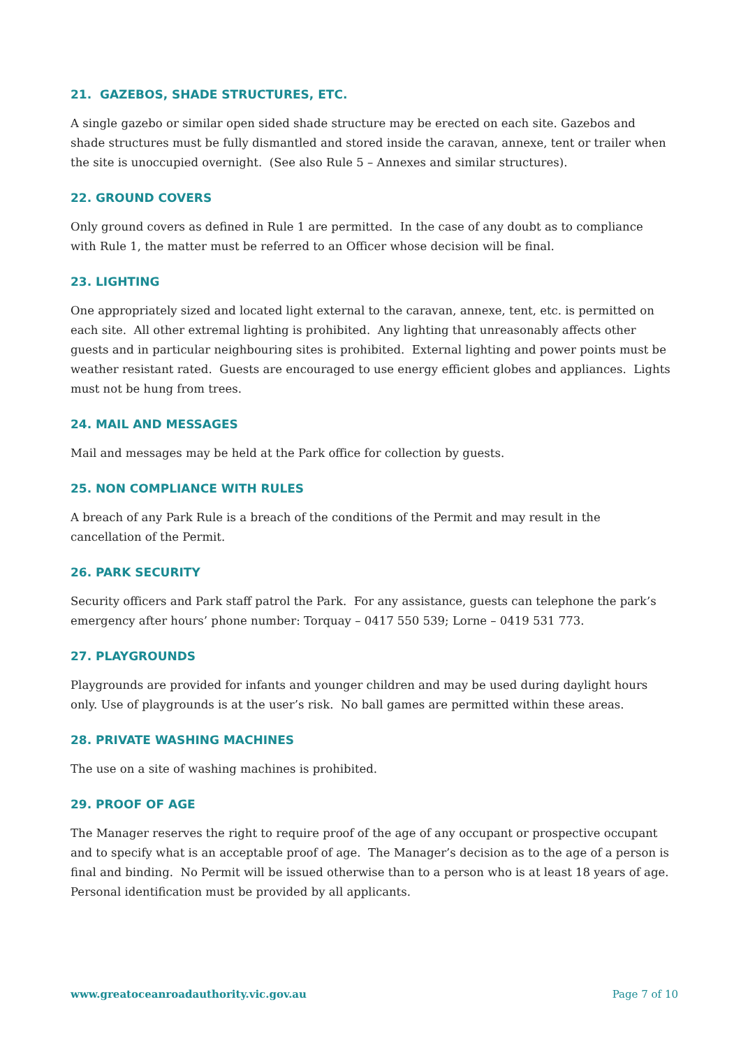21. GAZEBOS, SHADE STRUCTURES, ETC.
A single gazebo or similar open sided shade structure may be erected on each site. Gazebos and shade structures must be fully dismantled and stored inside the caravan, annexe, tent or trailer when the site is unoccupied overnight. (See also Rule 5 – Annexes and similar structures).
22. GROUND COVERS
Only ground covers as defined in Rule 1 are permitted. In the case of any doubt as to compliance with Rule 1, the matter must be referred to an Officer whose decision will be final.
23. LIGHTING
One appropriately sized and located light external to the caravan, annexe, tent, etc. is permitted on each site. All other extremal lighting is prohibited. Any lighting that unreasonably affects other guests and in particular neighbouring sites is prohibited. External lighting and power points must be weather resistant rated. Guests are encouraged to use energy efficient globes and appliances. Lights must not be hung from trees.
24. MAIL AND MESSAGES
Mail and messages may be held at the Park office for collection by guests.
25. NON COMPLIANCE WITH RULES
A breach of any Park Rule is a breach of the conditions of the Permit and may result in the cancellation of the Permit.
26. PARK SECURITY
Security officers and Park staff patrol the Park. For any assistance, guests can telephone the park’s emergency after hours’ phone number: Torquay – 0417 550 539; Lorne – 0419 531 773.
27. PLAYGROUNDS
Playgrounds are provided for infants and younger children and may be used during daylight hours only. Use of playgrounds is at the user’s risk. No ball games are permitted within these areas.
28. PRIVATE WASHING MACHINES
The use on a site of washing machines is prohibited.
29. PROOF OF AGE
The Manager reserves the right to require proof of the age of any occupant or prospective occupant and to specify what is an acceptable proof of age. The Manager’s decision as to the age of a person is final and binding. No Permit will be issued otherwise than to a person who is at least 18 years of age. Personal identification must be provided by all applicants.
www.greatoceanroadauthority.vic.gov.au Page 7 of 10